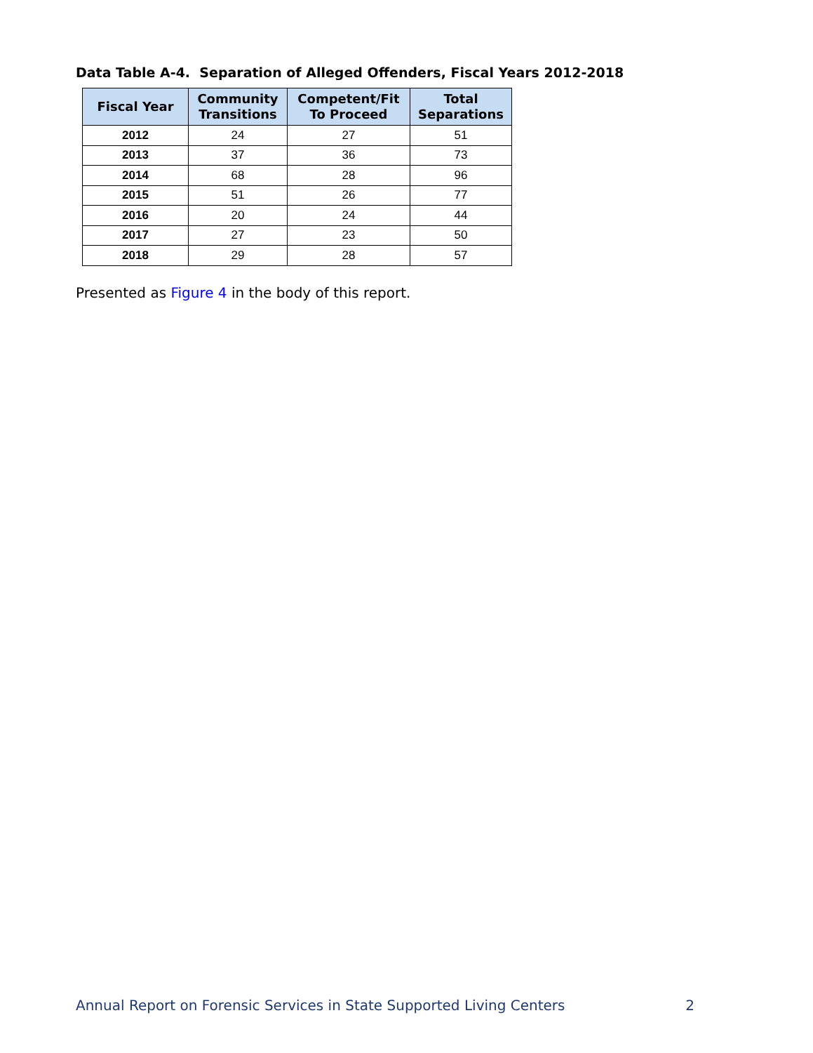Data Table A-4. Separation of Alleged Offenders, Fiscal Years 2012-2018
| Fiscal Year | Community Transitions | Competent/Fit To Proceed | Total Separations |
| --- | --- | --- | --- |
| 2012 | 24 | 27 | 51 |
| 2013 | 37 | 36 | 73 |
| 2014 | 68 | 28 | 96 |
| 2015 | 51 | 26 | 77 |
| 2016 | 20 | 24 | 44 |
| 2017 | 27 | 23 | 50 |
| 2018 | 29 | 28 | 57 |
Presented as Figure 4 in the body of this report.
Annual Report on Forensic Services in State Supported Living Centers 2